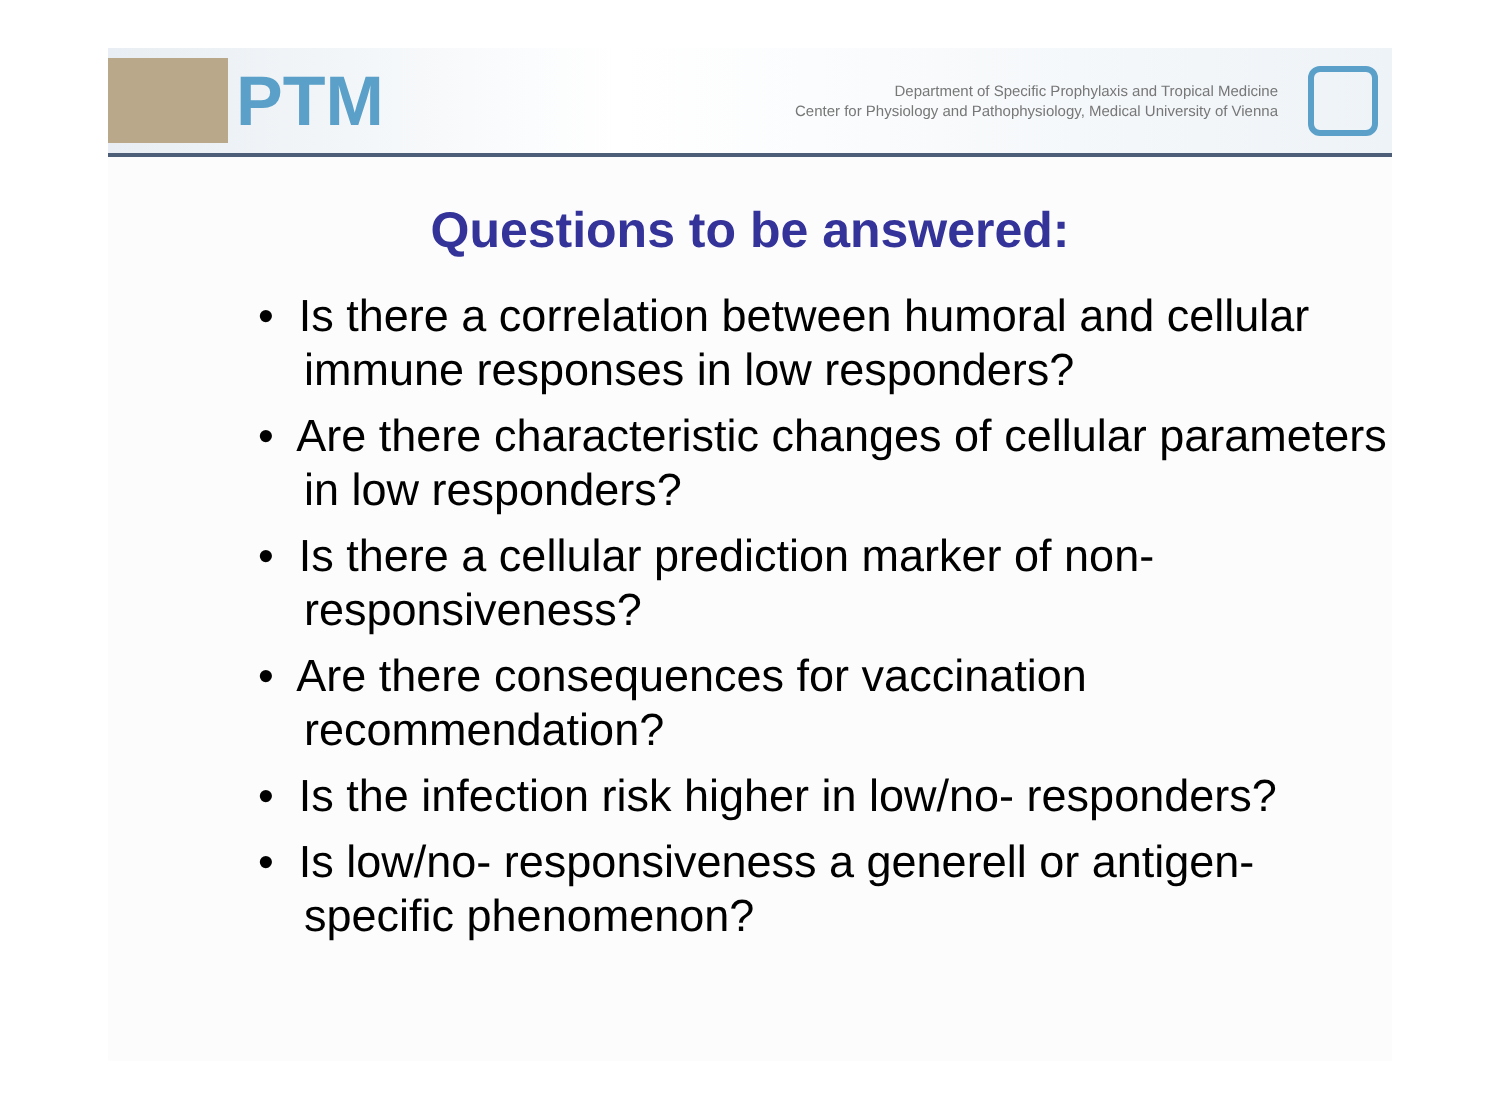PTM
Department of Specific Prophylaxis and Tropical Medicine
Center for Physiology and Pathophysiology, Medical University of Vienna
Questions to be answered:
• Is there a correlation between humoral and cellular immune responses in low responders?
• Are there characteristic changes of cellular parameters in low responders?
• Is there a cellular prediction marker of non-responsiveness?
• Are there consequences for vaccination recommendation?
• Is the infection risk higher in low/no- responders?
• Is low/no- responsiveness a generell or antigen-specific phenomenon?